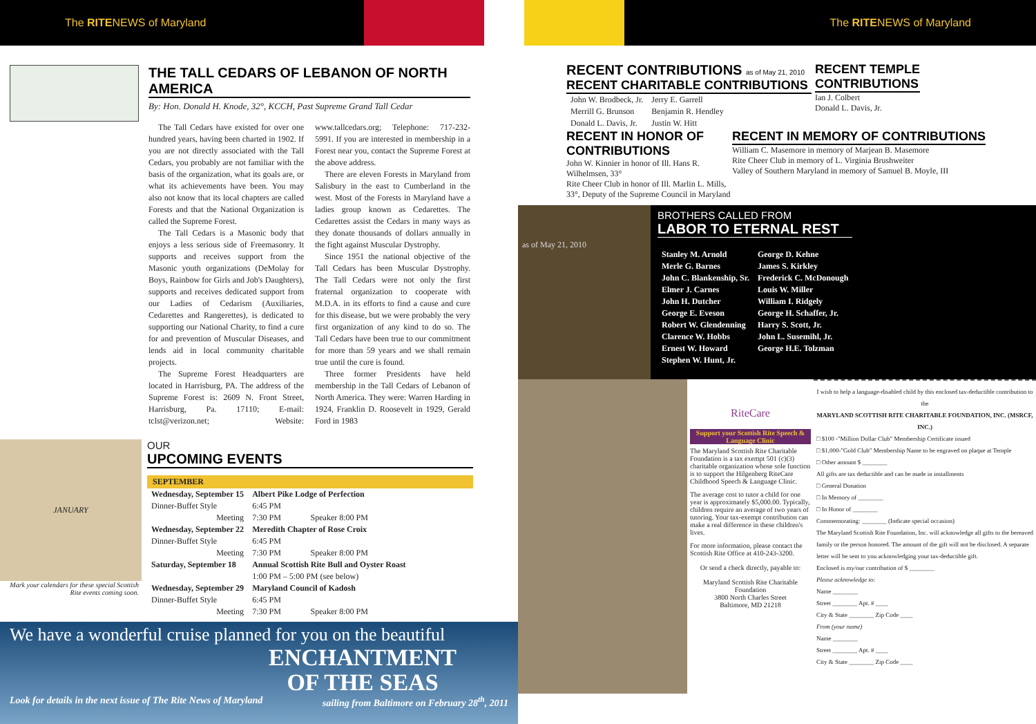The RITENEWS of Maryland The RITENEWS of Maryland
THE TALL CEDARS OF LEBANON OF NORTH AMERICA
By: Hon. Donald H. Knode, 32°, KCCH, Past Supreme Grand Tall Cedar
The Tall Cedars have existed for over one hundred years, having been charted in 1902. If you are not directly associated with the Tall Cedars, you probably are not familiar with the basis of the organization, what its goals are, or what its achievements have been. You may also not know that its local chapters are called Forests and that the National Organization is called the Supreme Forest.
The Tall Cedars is a Masonic body that enjoys a less serious side of Freemasonry. It supports and receives support from the Masonic youth organizations (DeMolay for Boys, Rainbow for Girls and Job's Daughters), supports and receives dedicated support from our Ladies of Cedarism (Auxiliaries, Cedarettes and Rangerettes), is dedicated to supporting our National Charity, to find a cure for and prevention of Muscular Diseases, and lends aid in local community charitable projects.
The Supreme Forest Headquarters are located in Harrisburg, PA. The address of the Supreme Forest is: 2609 N. Front Street, Harrisburg, Pa. 17110; E-mail: tclst@verizon.net; Website: www.tallcedars.org; Telephone: 717-232-5991. If you are interested in membership in a Forest near you, contact the Supreme Forest at the above address.
There are eleven Forests in Maryland from Salisbury in the east to Cumberland in the west. Most of the Forests in Maryland have a ladies group known as Cedarettes. The Cedarettes assist the Cedars in many ways as they donate thousands of dollars annually in the fight against Muscular Dystrophy.
Since 1951 the national objective of the Tall Cedars has been Muscular Dystrophy. The Tall Cedars were not only the first fraternal organization to cooperate with M.D.A. in its efforts to find a cause and cure for this disease, but we were probably the very first organization of any kind to do so. The Tall Cedars have been true to our commitment for more than 59 years and we shall remain true until the cure is found.
Three former Presidents have held membership in the Tall Cedars of Lebanon of North America. They were: Warren Harding in 1924, Franklin D. Roosevelt in 1929, Gerald Ford in 1983
JANUARY
Mark your calendars for these special Scottish Rite events coming soon.
OUR
UPCOMING EVENTS
SEPTEMBER
| Wednesday, September 15 | Albert Pike Lodge of Perfection | |
| Dinner-Buffet Style | 6:45 PM | |
| Meeting | 7:30 PM | Speaker 8:00 PM |
| Wednesday, September 22 | Meredith Chapter of Rose Croix | |
| Dinner-Buffet Style | 6:45 PM | |
| Meeting | 7:30 PM | Speaker 8:00 PM |
| Saturday, September 18 | Annual Scottish Rite Bull and Oyster Roast | |
| | 1:00 PM – 5:00 PM (see below) | |
| Wednesday, September 29 | Maryland Council of Kadosh | |
| Dinner-Buffet Style | 6:45 PM | |
| Meeting | 7:30 PM | Speaker 8:00 PM |
We have a wonderful cruise planned for you on the beautiful
ENCHANTMENT
OF THE SEAS
Look for details in the next issue of The Rite News of Maryland sailing from Baltimore on February 28<sup>th</sup>, 2011
RECENT CONTRIBUTIONS as of May 21, 2010
RECENT CHARITABLE CONTRIBUTIONS
| John W. Brodbeck, Jr. | Jerry E. Garrell |
| Merrill G. Brunson | Benjamin R. Hendley |
| Donald L. Davis, Jr. | Justin W. Hitt |
RECENT TEMPLE
CONTRIBUTIONS
Ian J. Colbert
Donald L. Davis, Jr.
RECENT IN HONOR OF CONTRIBUTIONS
John W. Kinnier in honor of Ill. Hans R. Wilhelmsen, 33°
Rite Cheer Club in honor of Ill. Marlin L. Mills, 33°, Deputy of the Supreme Council in Maryland
RECENT IN MEMORY OF CONTRIBUTIONS
William C. Masemore in memory of Marjean B. Masemore
Rite Cheer Club in memory of L. Virginia Brushweiter
Valley of Southern Maryland in memory of Samuel B. Moyle, III
as of May 21, 2010
BROTHERS CALLED FROM
LABOR TO ETERNAL REST
| Stanley M. Arnold | George D. Kehne |
| Merle G. Barnes | James S. Kirkley |
| John C. Blankenship, Sr. | Frederick C. McDonough |
| Elmer J. Carnes | Louis W. Miller |
| John H. Dutcher | William I. Ridgely |
| George E. Eveson | George H. Schaffer, Jr. |
| Robert W. Glendenning | Harry S. Scott, Jr. |
| Clarence W. Hobbs | John L. Susemihl, Jr. |
| Ernest W. Howard | George H.E. Tolzman |
| Stephen W. Hunt, Jr. | |
RiteCare
Support your Scottish Rite Speech & Language Clinic
The Maryland Scottish Rite Charitable Foundation is a tax exempt 501 (c)(3) charitable organization whose sole function is to support the Hilgenberg RiteCare Childhood Speech & Language Clinic.
The average cost to tutor a child for one year is approximately $5,000.00. Typically, children require an average of two years of tutoring. Your tax-exempt contribution can make a real difference in these children's lives.
For more information, please contact the Scottish Rite Office at 410-243-3200.
Or send a check directly, payable to:
Maryland Scottish Rite Charitable Foundation
3800 North Charles Street
Baltimore, MD 21218
I wish to help a language-disabled child by this enclosed tax-deductible contribution to the
MARYLAND SCOTTISH RITE CHARITABLE FOUNDATION, INC. (MSRCF, INC.)
□ $100 -"Million Dollar Club" Membership Certificate issued
□ $1,000-"Gold Club" Membership Name to be engraved on plaque at Temple
□ Other amount $ ________
All gifts are tax deductible and can be made in installments
□ General Donation
□ In Memory of ________
□ In Honor of ________
Commemorating: ________ (Indicate special occasion)
The Maryland Scottish Rite Foundation, Inc. will acknowledge all gifts to the bereaved family or the person honored. The amount of the gift will not be disclosed. A separate letter will be sent to you acknowledging your tax-deductible gift.
Enclosed is my/our contribution of $ ________
Please acknowledge to:
Name ________
Street ________ Apt. # ____
City & State ________ Zip Code ____
From (your name)
Name ________
Street ________ Apt. # ____
City & State ________ Zip Code ____